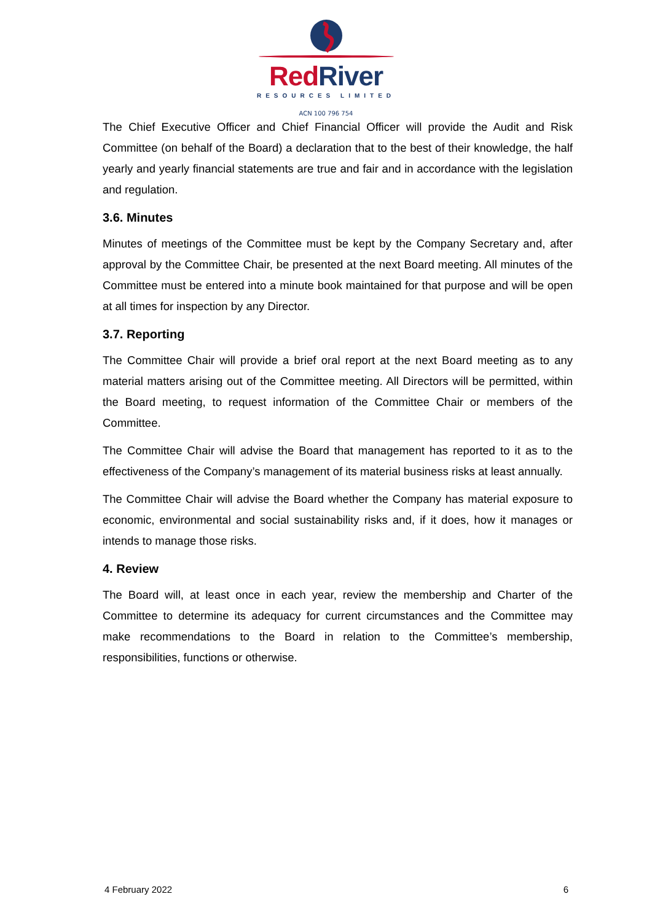RedRiver
RESOURCES LIMITED
ACN 100 796 754
The Chief Executive Officer and Chief Financial Officer will provide the Audit and Risk Committee (on behalf of the Board) a declaration that to the best of their knowledge, the half yearly and yearly financial statements are true and fair and in accordance with the legislation and regulation.
3.6. Minutes
Minutes of meetings of the Committee must be kept by the Company Secretary and, after approval by the Committee Chair, be presented at the next Board meeting. All minutes of the Committee must be entered into a minute book maintained for that purpose and will be open at all times for inspection by any Director.
3.7. Reporting
The Committee Chair will provide a brief oral report at the next Board meeting as to any material matters arising out of the Committee meeting. All Directors will be permitted, within the Board meeting, to request information of the Committee Chair or members of the Committee.
The Committee Chair will advise the Board that management has reported to it as to the effectiveness of the Company’s management of its material business risks at least annually.
The Committee Chair will advise the Board whether the Company has material exposure to economic, environmental and social sustainability risks and, if it does, how it manages or intends to manage those risks.
4. Review
The Board will, at least once in each year, review the membership and Charter of the Committee to determine its adequacy for current circumstances and the Committee may make recommendations to the Board in relation to the Committee’s membership, responsibilities, functions or otherwise.
4 February 2022 6